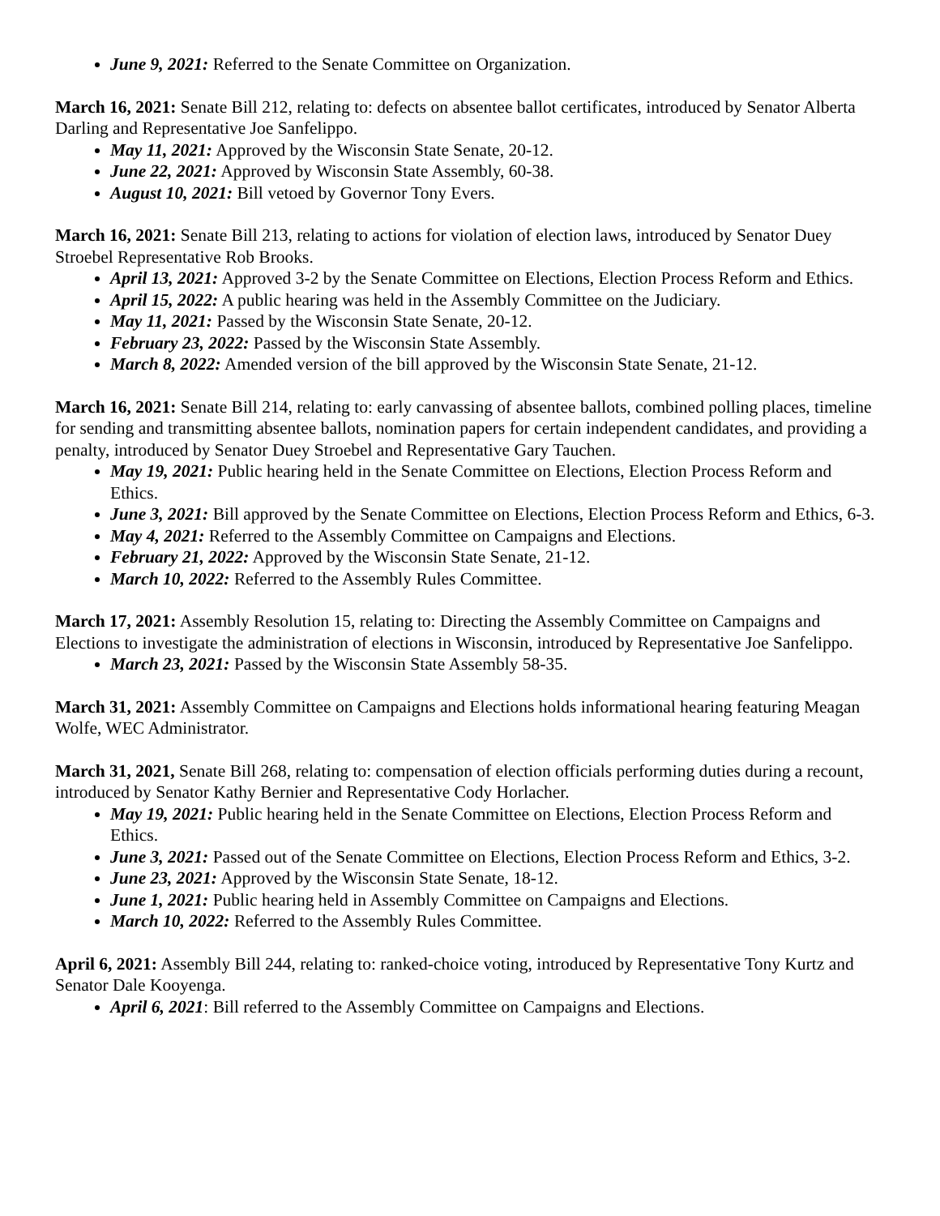June 9, 2021: Referred to the Senate Committee on Organization.
March 16, 2021: Senate Bill 212, relating to: defects on absentee ballot certificates, introduced by Senator Alberta Darling and Representative Joe Sanfelippo.
May 11, 2021: Approved by the Wisconsin State Senate, 20-12.
June 22, 2021: Approved by Wisconsin State Assembly, 60-38.
August 10, 2021: Bill vetoed by Governor Tony Evers.
March 16, 2021: Senate Bill 213, relating to actions for violation of election laws, introduced by Senator Duey Stroebel Representative Rob Brooks.
April 13, 2021: Approved 3-2 by the Senate Committee on Elections, Election Process Reform and Ethics.
April 15, 2022: A public hearing was held in the Assembly Committee on the Judiciary.
May 11, 2021: Passed by the Wisconsin State Senate, 20-12.
February 23, 2022: Passed by the Wisconsin State Assembly.
March 8, 2022: Amended version of the bill approved by the Wisconsin State Senate, 21-12.
March 16, 2021: Senate Bill 214, relating to: early canvassing of absentee ballots, combined polling places, timeline for sending and transmitting absentee ballots, nomination papers for certain independent candidates, and providing a penalty, introduced by Senator Duey Stroebel and Representative Gary Tauchen.
May 19, 2021: Public hearing held in the Senate Committee on Elections, Election Process Reform and Ethics.
June 3, 2021: Bill approved by the Senate Committee on Elections, Election Process Reform and Ethics, 6-3.
May 4, 2021: Referred to the Assembly Committee on Campaigns and Elections.
February 21, 2022: Approved by the Wisconsin State Senate, 21-12.
March 10, 2022: Referred to the Assembly Rules Committee.
March 17, 2021: Assembly Resolution 15, relating to: Directing the Assembly Committee on Campaigns and Elections to investigate the administration of elections in Wisconsin, introduced by Representative Joe Sanfelippo.
March 23, 2021: Passed by the Wisconsin State Assembly 58-35.
March 31, 2021: Assembly Committee on Campaigns and Elections holds informational hearing featuring Meagan Wolfe, WEC Administrator.
March 31, 2021, Senate Bill 268, relating to: compensation of election officials performing duties during a recount, introduced by Senator Kathy Bernier and Representative Cody Horlacher.
May 19, 2021: Public hearing held in the Senate Committee on Elections, Election Process Reform and Ethics.
June 3, 2021: Passed out of the Senate Committee on Elections, Election Process Reform and Ethics, 3-2.
June 23, 2021: Approved by the Wisconsin State Senate, 18-12.
June 1, 2021: Public hearing held in Assembly Committee on Campaigns and Elections.
March 10, 2022: Referred to the Assembly Rules Committee.
April 6, 2021: Assembly Bill 244, relating to: ranked-choice voting, introduced by Representative Tony Kurtz and Senator Dale Kooyenga.
April 6, 2021: Bill referred to the Assembly Committee on Campaigns and Elections.